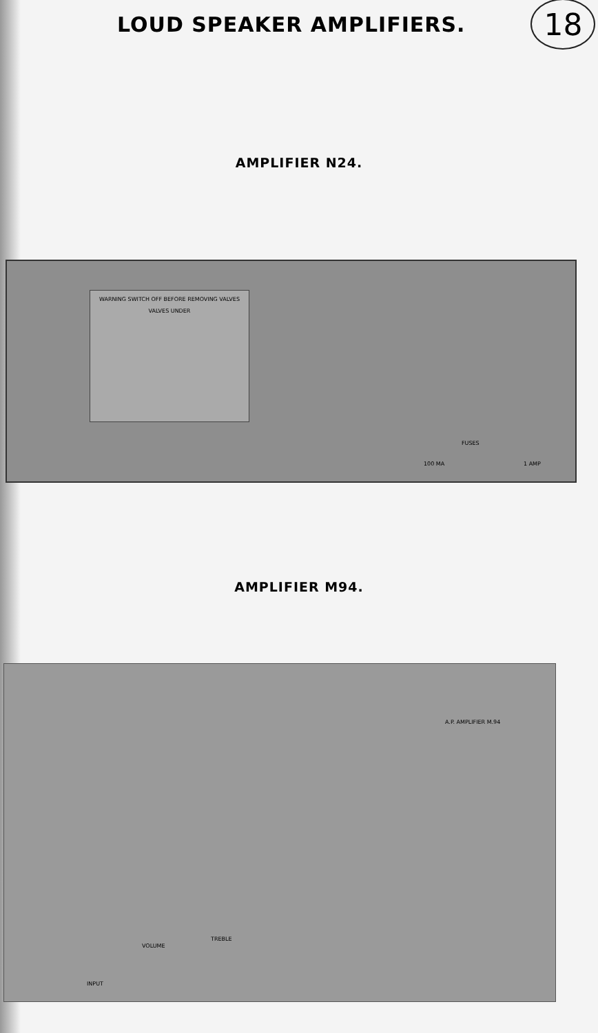LOUD SPEAKER AMPLIFIERS.
18
AMPLIFIER N24.
WARNING SWITCH OFF BEFORE REMOVING VALVES
VALVES UNDER
FUSES
100 MA 1 AMP
AMPLIFIER M94.
A.P. AMPLIFIER M.94
VOLUME
TREBLE
INPUT